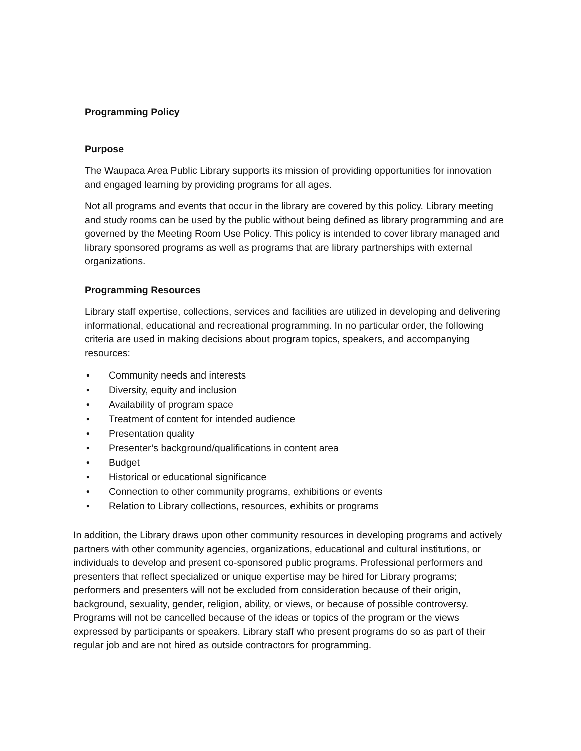Programming Policy
Purpose
The Waupaca Area Public Library supports its mission of providing opportunities for innovation and engaged learning by providing programs for all ages.
Not all programs and events that occur in the library are covered by this policy. Library meeting and study rooms can be used by the public without being defined as library programming and are governed by the Meeting Room Use Policy. This policy is intended to cover library managed and library sponsored programs as well as programs that are library partnerships with external organizations.
Programming Resources
Library staff expertise, collections, services and facilities are utilized in developing and delivering informational, educational and recreational programming. In no particular order, the following criteria are used in making decisions about program topics, speakers, and accompanying resources:
• Community needs and interests
• Diversity, equity and inclusion
• Availability of program space
• Treatment of content for intended audience
• Presentation quality
• Presenter’s background/qualifications in content area
• Budget
• Historical or educational significance
• Connection to other community programs, exhibitions or events
• Relation to Library collections, resources, exhibits or programs
In addition, the Library draws upon other community resources in developing programs and actively partners with other community agencies, organizations, educational and cultural institutions, or individuals to develop and present co-sponsored public programs. Professional performers and presenters that reflect specialized or unique expertise may be hired for Library programs; performers and presenters will not be excluded from consideration because of their origin, background, sexuality, gender, religion, ability, or views, or because of possible controversy. Programs will not be cancelled because of the ideas or topics of the program or the views expressed by participants or speakers. Library staff who present programs do so as part of their regular job and are not hired as outside contractors for programming.